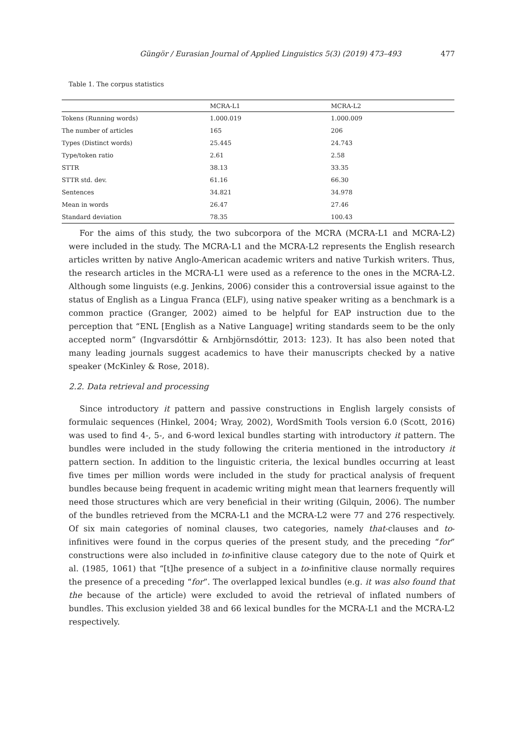Güngör / Eurasian Journal of Applied Linguistics 5(3) (2019) 473–493 477
Table 1. The corpus statistics
| | MCRA-L1 | MCRA-L2 |
| --- | --- | --- |
| Tokens (Running words) | 1.000.019 | 1.000.009 |
| The number of articles | 165 | 206 |
| Types (Distinct words) | 25.445 | 24.743 |
| Type/token ratio | 2.61 | 2.58 |
| STTR | 38.13 | 33.35 |
| STTR std. dev. | 61.16 | 66.30 |
| Sentences | 34.821 | 34.978 |
| Mean in words | 26.47 | 27.46 |
| Standard deviation | 78.35 | 100.43 |
For the aims of this study, the two subcorpora of the MCRA (MCRA-L1 and MCRA-L2) were included in the study. The MCRA-L1 and the MCRA-L2 represents the English research articles written by native Anglo-American academic writers and native Turkish writers. Thus, the research articles in the MCRA-L1 were used as a reference to the ones in the MCRA-L2. Although some linguists (e.g. Jenkins, 2006) consider this a controversial issue against to the status of English as a Lingua Franca (ELF), using native speaker writing as a benchmark is a common practice (Granger, 2002) aimed to be helpful for EAP instruction due to the perception that “ENL [English as a Native Language] writing standards seem to be the only accepted norm” (Ingvarsdóttir & Arnbjörnsdóttir, 2013: 123). It has also been noted that many leading journals suggest academics to have their manuscripts checked by a native speaker (McKinley & Rose, 2018).
2.2. Data retrieval and processing
Since introductory it pattern and passive constructions in English largely consists of formulaic sequences (Hinkel, 2004; Wray, 2002), WordSmith Tools version 6.0 (Scott, 2016) was used to find 4-, 5-, and 6-word lexical bundles starting with introductory it pattern. The bundles were included in the study following the criteria mentioned in the introductory it pattern section. In addition to the linguistic criteria, the lexical bundles occurring at least five times per million words were included in the study for practical analysis of frequent bundles because being frequent in academic writing might mean that learners frequently will need those structures which are very beneficial in their writing (Gilquin, 2006). The number of the bundles retrieved from the MCRA-L1 and the MCRA-L2 were 77 and 276 respectively. Of six main categories of nominal clauses, two categories, namely that-clauses and to-infinitives were found in the corpus queries of the present study, and the preceding “for” constructions were also included in to-infinitive clause category due to the note of Quirk et al. (1985, 1061) that “[t]he presence of a subject in a to-infinitive clause normally requires the presence of a preceding “for”. The overlapped lexical bundles (e.g. it was also found that the because of the article) were excluded to avoid the retrieval of inflated numbers of bundles. This exclusion yielded 38 and 66 lexical bundles for the MCRA-L1 and the MCRA-L2 respectively.